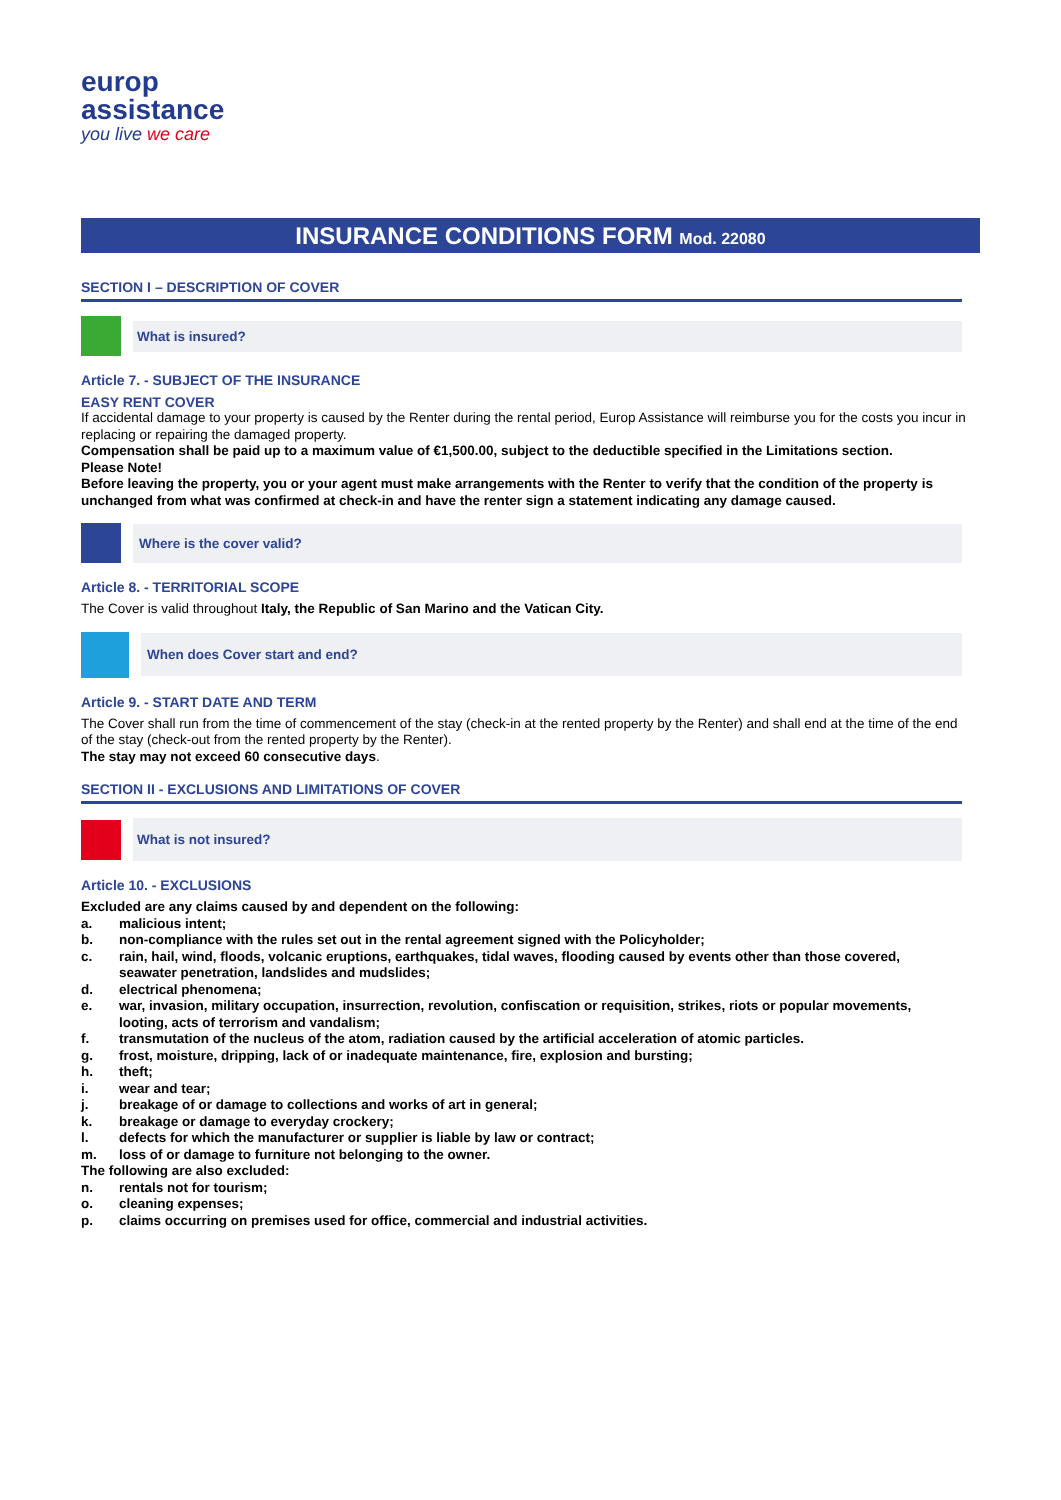europ
assistance
you live we care
INSURANCE CONDITIONS FORM Mod. 22080
SECTION I – DESCRIPTION OF COVER
What is insured?
Article 7. - SUBJECT OF THE INSURANCE
EASY RENT COVER
If accidental damage to your property is caused by the Renter during the rental period, Europ Assistance will reimburse you for the costs you incur in replacing or repairing the damaged property.
Compensation shall be paid up to a maximum value of €1,500.00, subject to the deductible specified in the Limitations section.
Please Note!
Before leaving the property, you or your agent must make arrangements with the Renter to verify that the condition of the property is unchanged from what was confirmed at check-in and have the renter sign a statement indicating any damage caused.
Where is the cover valid?
Article 8. - TERRITORIAL SCOPE
The Cover is valid throughout Italy, the Republic of San Marino and the Vatican City.
When does Cover start and end?
Article 9. - START DATE AND TERM
The Cover shall run from the time of commencement of the stay (check-in at the rented property by the Renter) and shall end at the time of the end of the stay (check-out from the rented property by the Renter).
The stay may not exceed 60 consecutive days.
SECTION II - EXCLUSIONS AND LIMITATIONS OF COVER
What is not insured?
Article 10. - EXCLUSIONS
Excluded are any claims caused by and dependent on the following:
a. malicious intent;
b. non-compliance with the rules set out in the rental agreement signed with the Policyholder;
c. rain, hail, wind, floods, volcanic eruptions, earthquakes, tidal waves, flooding caused by events other than those covered, seawater penetration, landslides and mudslides;
d. electrical phenomena;
e. war, invasion, military occupation, insurrection, revolution, confiscation or requisition, strikes, riots or popular movements, looting, acts of terrorism and vandalism;
f. transmutation of the nucleus of the atom, radiation caused by the artificial acceleration of atomic particles.
g. frost, moisture, dripping, lack of or inadequate maintenance, fire, explosion and bursting;
h. theft;
i. wear and tear;
j. breakage of or damage to collections and works of art in general;
k. breakage or damage to everyday crockery;
l. defects for which the manufacturer or supplier is liable by law or contract;
m. loss of or damage to furniture not belonging to the owner.
The following are also excluded:
n. rentals not for tourism;
o. cleaning expenses;
p. claims occurring on premises used for office, commercial and industrial activities.